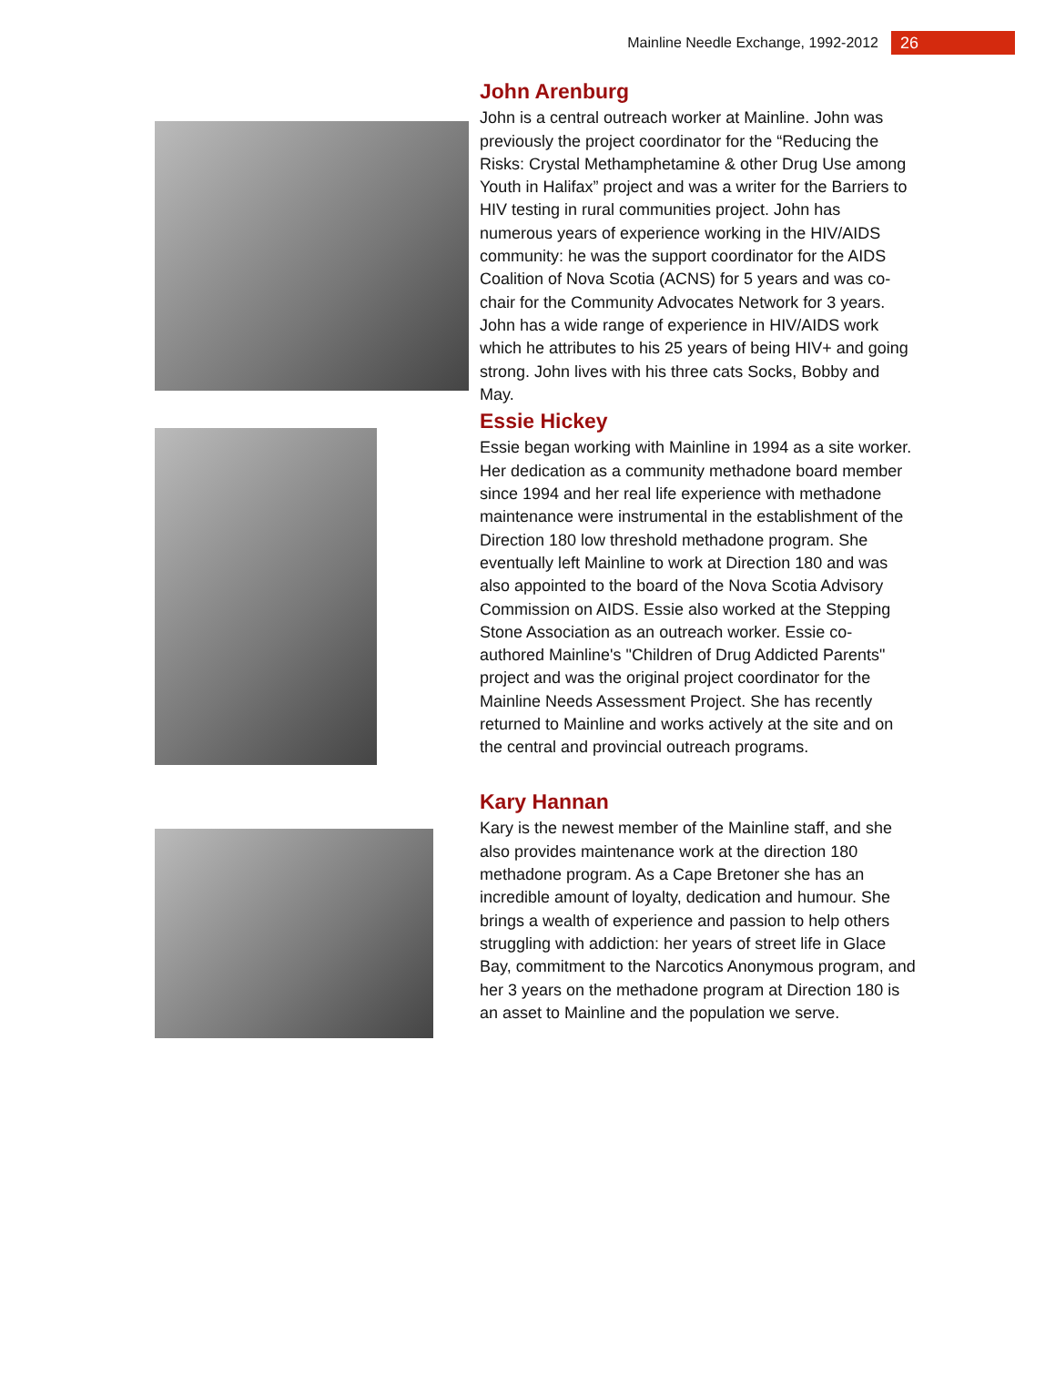Mainline Needle Exchange, 1992-2012 26
John Arenburg
John is a central outreach worker at Mainline. John was previously the project coordinator for the “Reducing the Risks: Crystal Methamphetamine & other Drug Use among Youth in Halifax” project and was a writer for the Barriers to HIV testing in rural communities project. John has numerous years of experience working in the HIV/AIDS community: he was the support coordinator for the AIDS Coalition of Nova Scotia (ACNS) for 5 years and was co-chair for the Community Advocates Network for 3 years. John has a wide range of experience in HIV/AIDS work which he attributes to his 25 years of being HIV+ and going strong. John lives with his three cats Socks, Bobby and May.
Essie Hickey
Essie began working with Mainline in 1994 as a site worker. Her dedication as a community methadone board member since 1994 and her real life experience with methadone maintenance were instrumental in the establishment of the Direction 180 low threshold methadone program. She eventually left Mainline to work at Direction 180 and was also appointed to the board of the Nova Scotia Advisory Commission on AIDS. Essie also worked at the Stepping Stone Association as an outreach worker. Essie co-authored Mainline's "Children of Drug Addicted Parents" project and was the original project coordinator for the Mainline Needs Assessment Project. She has recently returned to Mainline and works actively at the site and on the central and provincial outreach programs.
Kary Hannan
Kary is the newest member of the Mainline staff, and she also provides maintenance work at the direction 180 methadone program. As a Cape Bretoner she has an incredible amount of loyalty, dedication and humour. She brings a wealth of experience and passion to help others struggling with addiction: her years of street life in Glace Bay, commitment to the Narcotics Anonymous program, and her 3 years on the methadone program at Direction 180 is an asset to Mainline and the population we serve.